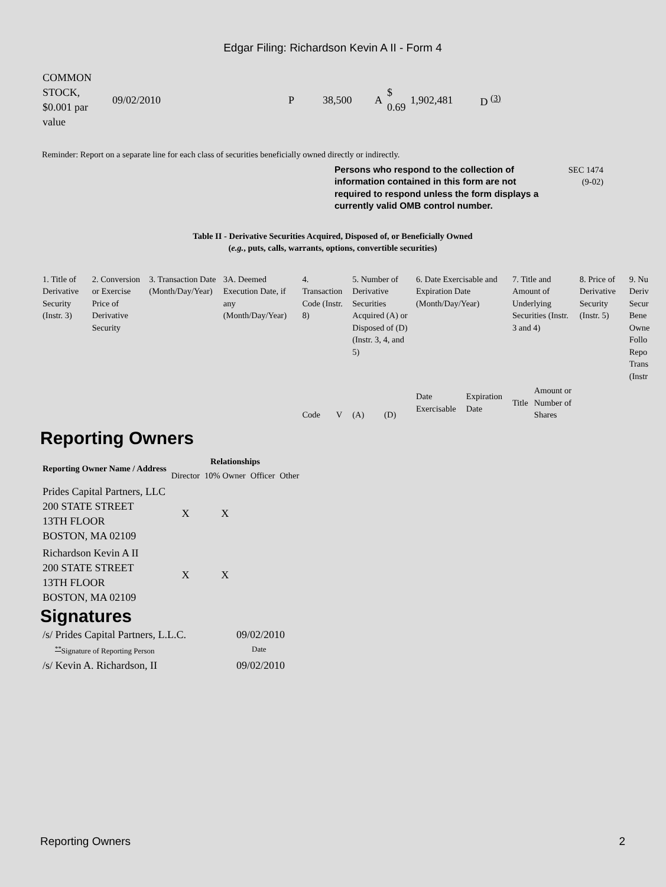Edgar Filing: Richardson Kevin A II - Form 4
| COMMON STOCK, $0.001 par value | 09/02/2010 | P | 38,500 | A | $ 0.69 | 1,902,481 | D <sup>(3)</sup> |
Reminder: Report on a separate line for each class of securities beneficially owned directly or indirectly.
Persons who respond to the collection of information contained in this form are not required to respond unless the form displays a currently valid OMB control number.
SEC 1474
(9-02)
Table II - Derivative Securities Acquired, Disposed of, or Beneficially Owned
(e.g., puts, calls, warrants, options, convertible securities)
| 1. Title of Derivative Security (Instr. 3) | 2. Conversion or Exercise Price of Derivative Security | 3. Transaction Date (Month/Day/Year) | 3A. Deemed Execution Date, if any (Month/Day/Year) | 4. Transaction Code (Instr. 8) | | 5. Number of Derivative Securities Acquired (A) or Disposed of (D) (Instr. 3, 4, and 5) | | 6. Date Exercisable and Expiration Date (Month/Day/Year) | | 7. Title and Amount of Underlying Securities (Instr. 3 and 4) | | 8. Price of Derivative Security (Instr. 5) | 9. Nu Deriv Secur Bene Owne Follo Repo Trans (Instr |
| | | | | Code | V | (A) | (D) | Date Exercisable | Expiration Date | Title | Amount or Number of Shares | | |
Reporting Owners
| Reporting Owner Name / Address | Relationships | | | |
| --- | --- | --- | --- | --- |
| | Director | 10% Owner | Officer | Other |
| Prides Capital Partners, LLC 200 STATE STREET 13TH FLOOR BOSTON, MA 02109 | X | X | | |
| Richardson Kevin A II 200 STATE STREET 13TH FLOOR BOSTON, MA 02109 | X | X | | |
Signatures
| /s/ Prides Capital Partners, L.L.C. | 09/02/2010 |
| <sup>**</sup> Signature of Reporting Person | Date |
| /s/ Kevin A. Richardson, II | 09/02/2010 |
Reporting Owners 2